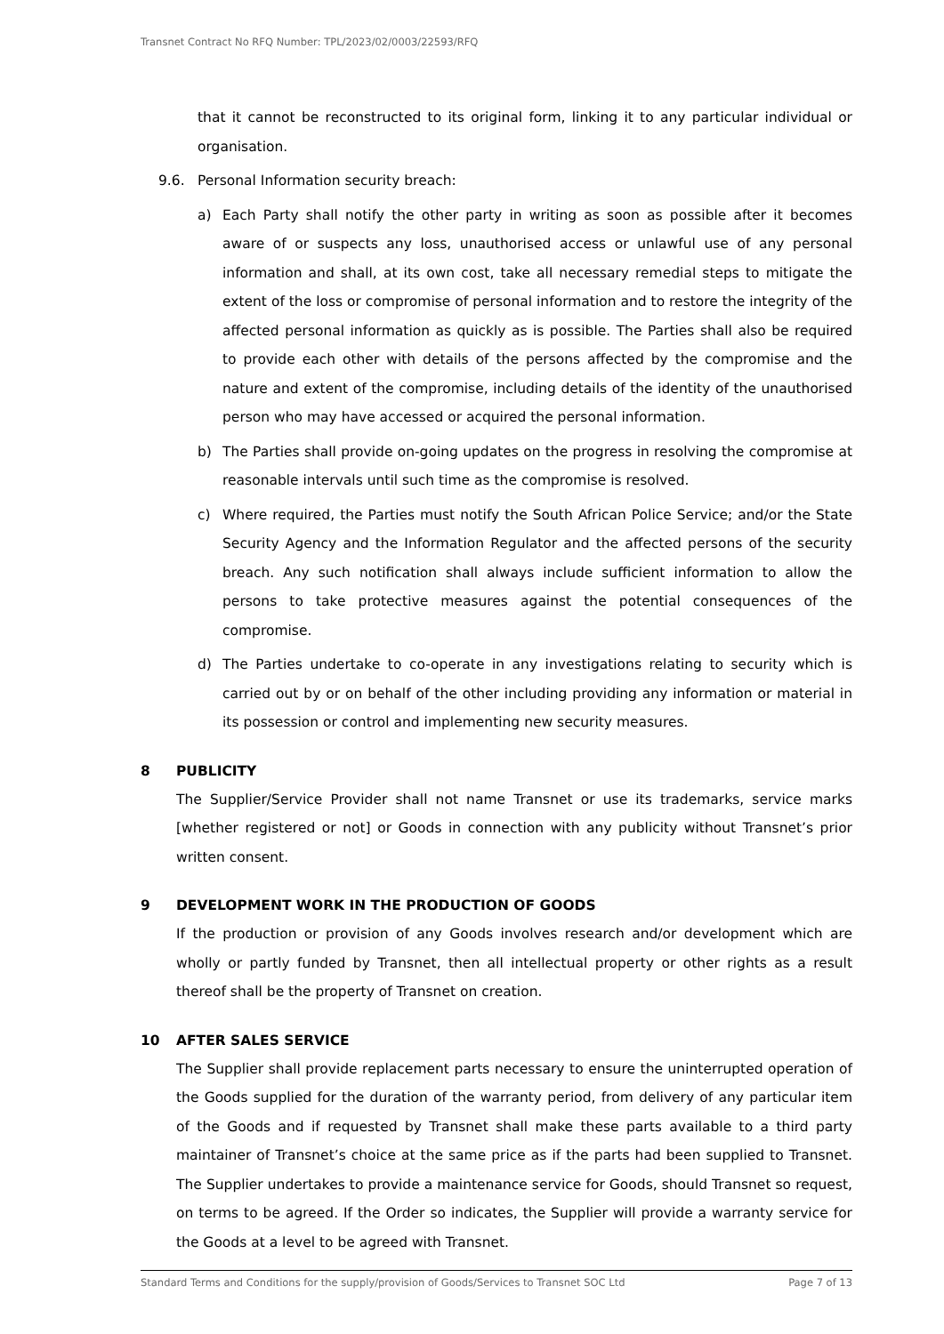Transnet Contract No RFQ Number: TPL/2023/02/0003/22593/RFQ
that it cannot be reconstructed to its original form, linking it to any particular individual or organisation.
9.6. Personal Information security breach:
a) Each Party shall notify the other party in writing as soon as possible after it becomes aware of or suspects any loss, unauthorised access or unlawful use of any personal information and shall, at its own cost, take all necessary remedial steps to mitigate the extent of the loss or compromise of personal information and to restore the integrity of the affected personal information as quickly as is possible. The Parties shall also be required to provide each other with details of the persons affected by the compromise and the nature and extent of the compromise, including details of the identity of the unauthorised person who may have accessed or acquired the personal information.
b) The Parties shall provide on-going updates on the progress in resolving the compromise at reasonable intervals until such time as the compromise is resolved.
c) Where required, the Parties must notify the South African Police Service; and/or the State Security Agency and the Information Regulator and the affected persons of the security breach. Any such notification shall always include sufficient information to allow the persons to take protective measures against the potential consequences of the compromise.
d) The Parties undertake to co-operate in any investigations relating to security which is carried out by or on behalf of the other including providing any information or material in its possession or control and implementing new security measures.
8 PUBLICITY
The Supplier/Service Provider shall not name Transnet or use its trademarks, service marks [whether registered or not] or Goods in connection with any publicity without Transnet’s prior written consent.
9 DEVELOPMENT WORK IN THE PRODUCTION OF GOODS
If the production or provision of any Goods involves research and/or development which are wholly or partly funded by Transnet, then all intellectual property or other rights as a result thereof shall be the property of Transnet on creation.
10 AFTER SALES SERVICE
The Supplier shall provide replacement parts necessary to ensure the uninterrupted operation of the Goods supplied for the duration of the warranty period, from delivery of any particular item of the Goods and if requested by Transnet shall make these parts available to a third party maintainer of Transnet’s choice at the same price as if the parts had been supplied to Transnet. The Supplier undertakes to provide a maintenance service for Goods, should Transnet so request, on terms to be agreed. If the Order so indicates, the Supplier will provide a warranty service for the Goods at a level to be agreed with Transnet.
Standard Terms and Conditions for the supply/provision of Goods/Services to Transnet SOC Ltd Page 7 of 13